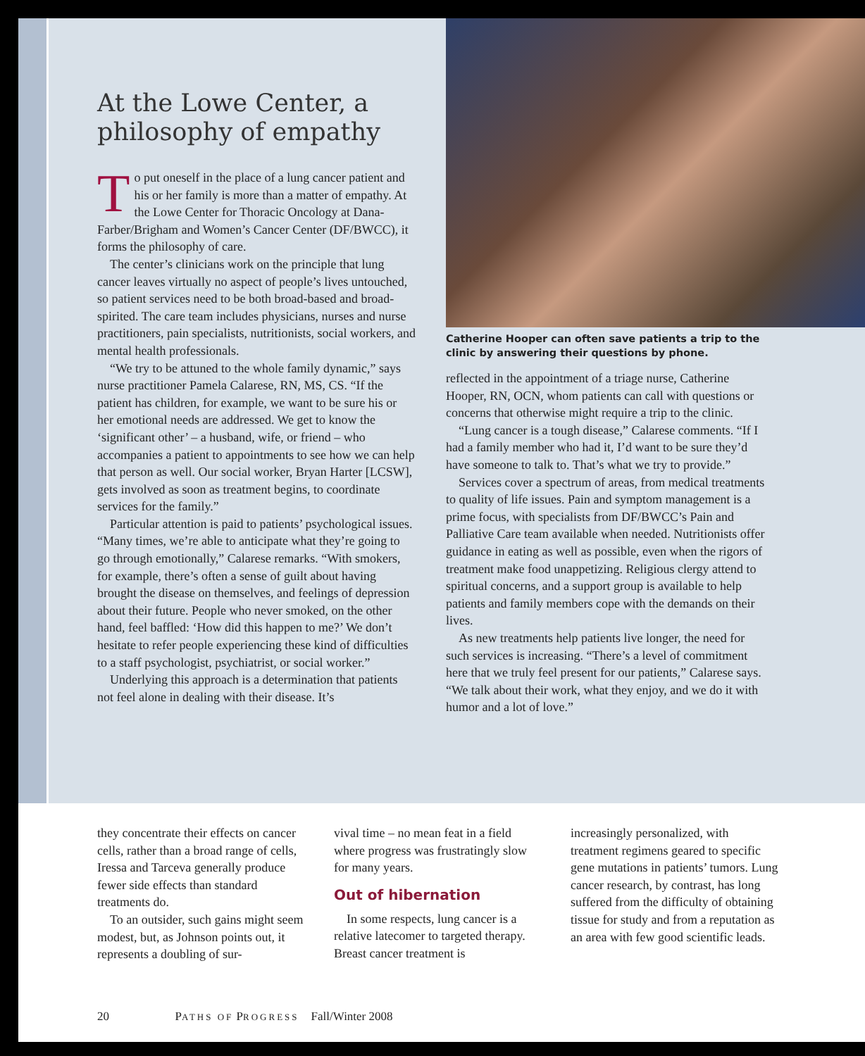At the Lowe Center, a philosophy of empathy
To put oneself in the place of a lung cancer patient and his or her family is more than a matter of empathy. At the Lowe Center for Thoracic Oncology at Dana-Farber/Brigham and Women’s Cancer Center (DF/BWCC), it forms the philosophy of care.
The center’s clinicians work on the principle that lung cancer leaves virtually no aspect of people’s lives untouched, so patient services need to be both broad-based and broad-spirited. The care team includes physicians, nurses and nurse practitioners, pain specialists, nutritionists, social workers, and mental health professionals.
“We try to be attuned to the whole family dynamic,” says nurse practitioner Pamela Calarese, RN, MS, CS. “If the patient has children, for example, we want to be sure his or her emotional needs are addressed. We get to know the ‘significant other’ – a husband, wife, or friend – who accompanies a patient to appointments to see how we can help that person as well. Our social worker, Bryan Harter [LCSW], gets involved as soon as treatment begins, to coordinate services for the family.”
Particular attention is paid to patients’ psychological issues. “Many times, we’re able to anticipate what they’re going to go through emotionally,” Calarese remarks. “With smokers, for example, there’s often a sense of guilt about having brought the disease on themselves, and feelings of depression about their future. People who never smoked, on the other hand, feel baffled: ‘How did this happen to me?’ We don’t hesitate to refer people experiencing these kind of difficulties to a staff psychologist, psychiatrist, or social worker.”
Underlying this approach is a determination that patients not feel alone in dealing with their disease. It’s
Catherine Hooper can often save patients a trip to the clinic by answering their questions by phone.
reflected in the appointment of a triage nurse, Catherine Hooper, RN, OCN, whom patients can call with questions or concerns that otherwise might require a trip to the clinic.
“Lung cancer is a tough disease,” Calarese comments. “If I had a family member who had it, I’d want to be sure they’d have someone to talk to. That’s what we try to provide.”
Services cover a spectrum of areas, from medical treatments to quality of life issues. Pain and symptom management is a prime focus, with specialists from DF/BWCC’s Pain and Palliative Care team available when needed. Nutritionists offer guidance in eating as well as possible, even when the rigors of treatment make food unappetizing. Religious clergy attend to spiritual concerns, and a support group is available to help patients and family members cope with the demands on their lives.
As new treatments help patients live longer, the need for such services is increasing. “There’s a level of commitment here that we truly feel present for our patients,” Calarese says. “We talk about their work, what they enjoy, and we do it with humor and a lot of love.”
they concentrate their effects on cancer cells, rather than a broad range of cells, Iressa and Tarceva generally produce fewer side effects than standard treatments do.
To an outsider, such gains might seem modest, but, as Johnson points out, it represents a doubling of sur-
vival time – no mean feat in a field where progress was frustratingly slow for many years.
Out of hibernation
In some respects, lung cancer is a relative latecomer to targeted therapy. Breast cancer treatment is
increasingly personalized, with treatment regimens geared to specific gene mutations in patients’ tumors. Lung cancer research, by contrast, has long suffered from the difficulty of obtaining tissue for study and from a reputation as an area with few good scientific leads.
20 PATHS OF PROGRESS Fall/Winter 2008